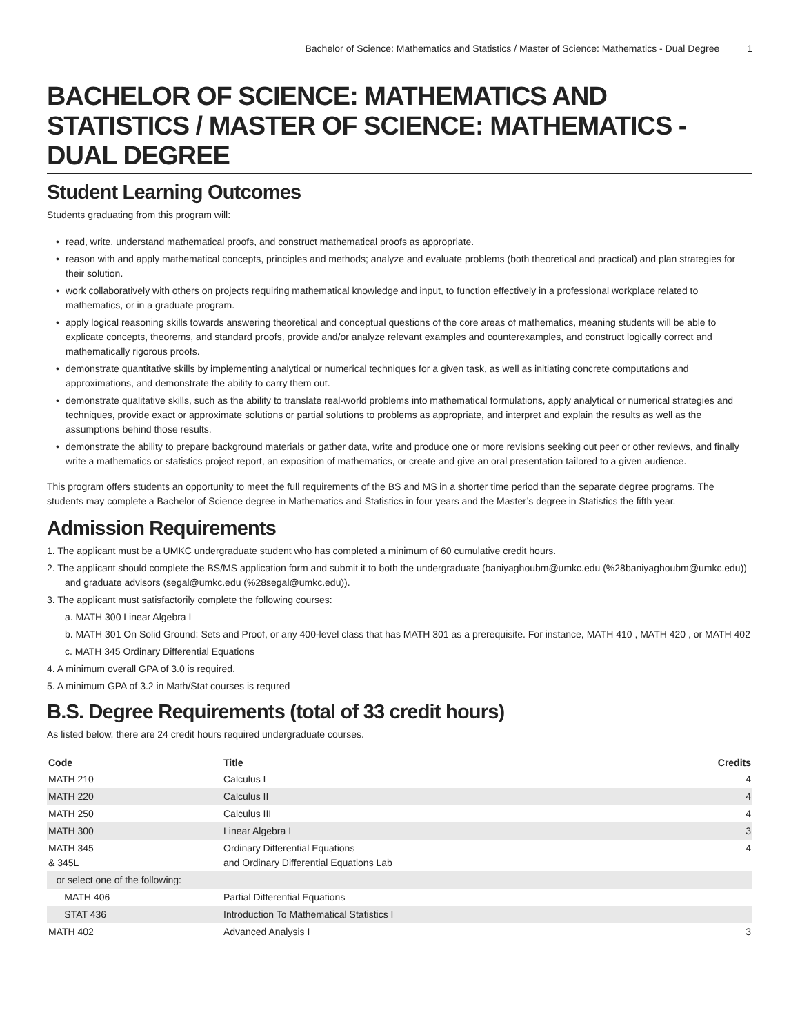Bachelor of Science: Mathematics and Statistics / Master of Science: Mathematics - Dual Degree 1
BACHELOR OF SCIENCE: MATHEMATICS AND STATISTICS / MASTER OF SCIENCE: MATHEMATICS - DUAL DEGREE
Student Learning Outcomes
Students graduating from this program will:
• read, write, understand mathematical proofs, and construct mathematical proofs as appropriate.
• reason with and apply mathematical concepts, principles and methods; analyze and evaluate problems (both theoretical and practical) and plan strategies for their solution.
• work collaboratively with others on projects requiring mathematical knowledge and input, to function effectively in a professional workplace related to mathematics, or in a graduate program.
• apply logical reasoning skills towards answering theoretical and conceptual questions of the core areas of mathematics, meaning students will be able to explicate concepts, theorems, and standard proofs, provide and/or analyze relevant examples and counterexamples, and construct logically correct and mathematically rigorous proofs.
• demonstrate quantitative skills by implementing analytical or numerical techniques for a given task, as well as initiating concrete computations and approximations, and demonstrate the ability to carry them out.
• demonstrate qualitative skills, such as the ability to translate real-world problems into mathematical formulations, apply analytical or numerical strategies and techniques, provide exact or approximate solutions or partial solutions to problems as appropriate, and interpret and explain the results as well as the assumptions behind those results.
• demonstrate the ability to prepare background materials or gather data, write and produce one or more revisions seeking out peer or other reviews, and finally write a mathematics or statistics project report, an exposition of mathematics, or create and give an oral presentation tailored to a given audience.
This program offers students an opportunity to meet the full requirements of the BS and MS in a shorter time period than the separate degree programs. The students may complete a Bachelor of Science degree in Mathematics and Statistics in four years and the Master’s degree in Statistics the fifth year.
Admission Requirements
1. The applicant must be a UMKC undergraduate student who has completed a minimum of 60 cumulative credit hours.
2. The applicant should complete the BS/MS application form and submit it to both the undergraduate (baniyaghoubm@umkc.edu (%28baniyaghoubm@umkc.edu)) and graduate advisors (segal@umkc.edu (%28segal@umkc.edu)).
3. The applicant must satisfactorily complete the following courses:
a. MATH 300 Linear Algebra I
b. MATH 301 On Solid Ground: Sets and Proof, or any 400-level class that has MATH 301 as a prerequisite. For instance, MATH 410 , MATH 420 , or MATH 402
c. MATH 345 Ordinary Differential Equations
4. A minimum overall GPA of 3.0 is required.
5. A minimum GPA of 3.2 in Math/Stat courses is requred
B.S. Degree Requirements (total of 33 credit hours)
As listed below, there are 24 credit hours required undergraduate courses.
| Code | Title | Credits |
| --- | --- | --- |
| MATH 210 | Calculus I | 4 |
| MATH 220 | Calculus II | 4 |
| MATH 250 | Calculus III | 4 |
| MATH 300 | Linear Algebra I | 3 |
| MATH 345 & 345L | Ordinary Differential Equations and Ordinary Differential Equations Lab | 4 |
| or select one of the following: | | |
| MATH 406 | Partial Differential Equations | |
| STAT 436 | Introduction To Mathematical Statistics I | |
| MATH 402 | Advanced Analysis I | 3 |